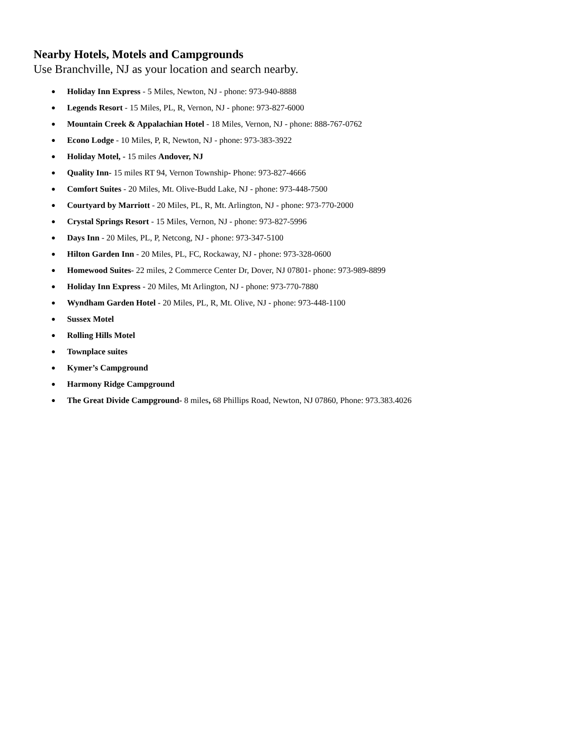Nearby Hotels, Motels and Campgrounds
Use Branchville, NJ as your location and search nearby.
● Holiday Inn Express - 5 Miles, Newton, NJ - phone: 973-940-8888
● Legends Resort - 15 Miles, PL, R, Vernon, NJ - phone: 973-827-6000
● Mountain Creek & Appalachian Hotel - 18 Miles, Vernon, NJ - phone: 888-767-0762
● Econo Lodge - 10 Miles, P, R, Newton, NJ - phone: 973-383-3922
● Holiday Motel, - 15 miles Andover, NJ
● Quality Inn- 15 miles RT 94, Vernon Township- Phone: 973-827-4666
● Comfort Suites - 20 Miles, Mt. Olive-Budd Lake, NJ - phone: 973-448-7500
● Courtyard by Marriott - 20 Miles, PL, R, Mt. Arlington, NJ - phone: 973-770-2000
● Crystal Springs Resort - 15 Miles, Vernon, NJ - phone: 973-827-5996
● Days Inn - 20 Miles, PL, P, Netcong, NJ - phone: 973-347-5100
● Hilton Garden Inn - 20 Miles, PL, FC, Rockaway, NJ - phone: 973-328-0600
● Homewood Suites- 22 miles, 2 Commerce Center Dr, Dover, NJ 07801- phone: 973-989-8899
● Holiday Inn Express - 20 Miles, Mt Arlington, NJ - phone: 973-770-7880
● Wyndham Garden Hotel - 20 Miles, PL, R, Mt. Olive, NJ - phone: 973-448-1100
● Sussex Motel
● Rolling Hills Motel
● Townplace suites
● Kymer’s Campground
● Harmony Ridge Campground
● The Great Divide Campground- 8 miles, 68 Phillips Road, Newton, NJ 07860, Phone: 973.383.4026